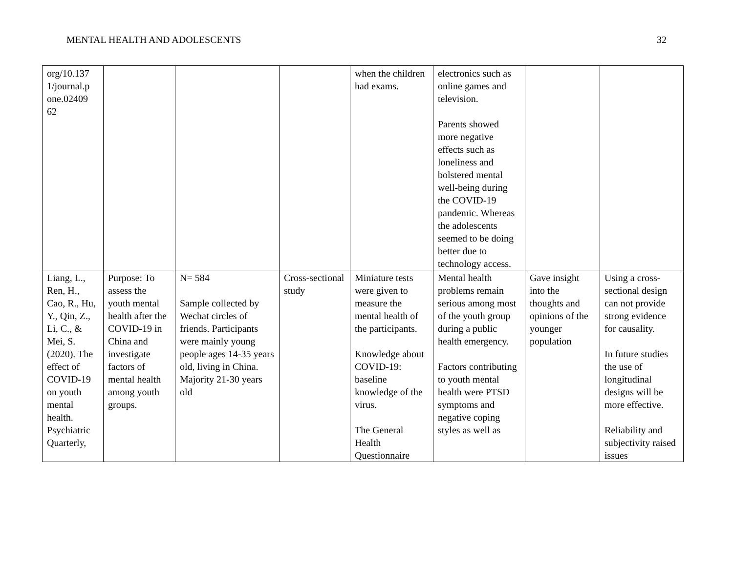MENTAL HEALTH AND ADOLESCENTS 32
| org/10.137 1/journal.p one.02409 62 | | | | when the children had exams. | electronics such as online games and television. Parents showed more negative effects such as loneliness and bolstered mental well-being during the COVID-19 pandemic. Whereas the adolescents seemed to be doing better due to technology access. | | |
| Liang, L., Ren, H., Cao, R., Hu, Y., Qin, Z., Li, C., & Mei, S. (2020). The effect of COVID-19 on youth mental health. Psychiatric Quarterly, | Purpose: To assess the youth mental health after the COVID-19 in China and investigate factors of mental health among youth groups. | N= 584 Sample collected by Wechat circles of friends. Participants were mainly young people ages 14-35 years old, living in China. Majority 21-30 years old | Cross-sectional study | Miniature tests were given to measure the mental health of the participants. Knowledge about COVID-19: baseline knowledge of the virus. The General Health Questionnaire | Mental health problems remain serious among most of the youth group during a public health emergency. Factors contributing to youth mental health were PTSD symptoms and negative coping styles as well as | Gave insight into the thoughts and opinions of the younger population | Using a cross-sectional design can not provide strong evidence for causality. In future studies the use of longitudinal designs will be more effective. Reliability and subjectivity raised issues |